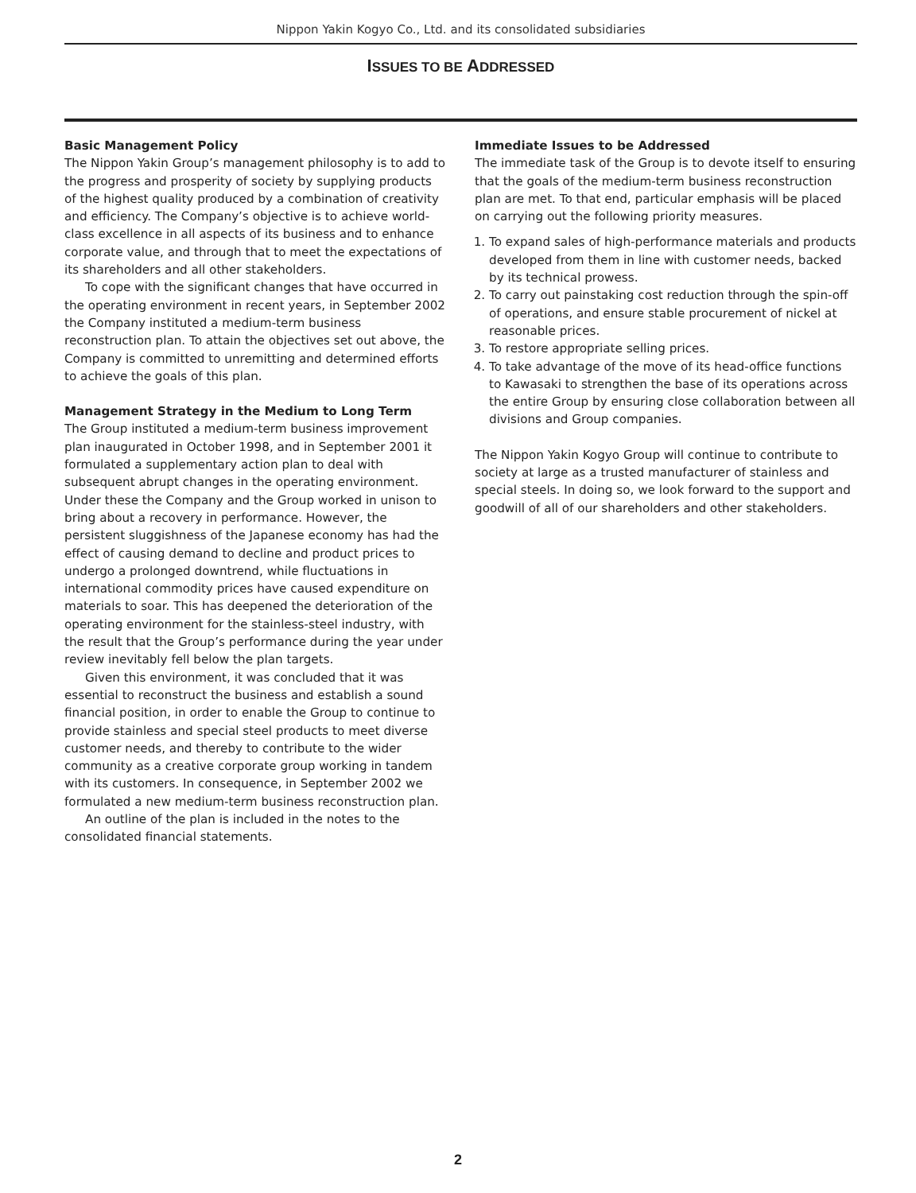Nippon Yakin Kogyo Co., Ltd. and its consolidated subsidiaries
ISSUES TO BE ADDRESSED
Basic Management Policy
The Nippon Yakin Group’s management philosophy is to add to the progress and prosperity of society by supplying products of the highest quality produced by a combination of creativity and efficiency. The Company’s objective is to achieve world-class excellence in all aspects of its business and to enhance corporate value, and through that to meet the expectations of its shareholders and all other stakeholders.
To cope with the significant changes that have occurred in the operating environment in recent years, in September 2002 the Company instituted a medium-term business reconstruction plan. To attain the objectives set out above, the Company is committed to unremitting and determined efforts to achieve the goals of this plan.
Management Strategy in the Medium to Long Term
The Group instituted a medium-term business improvement plan inaugurated in October 1998, and in September 2001 it formulated a supplementary action plan to deal with subsequent abrupt changes in the operating environment. Under these the Company and the Group worked in unison to bring about a recovery in performance. However, the persistent sluggishness of the Japanese economy has had the effect of causing demand to decline and product prices to undergo a prolonged downtrend, while fluctuations in international commodity prices have caused expenditure on materials to soar. This has deepened the deterioration of the operating environment for the stainless-steel industry, with the result that the Group’s performance during the year under review inevitably fell below the plan targets.
Given this environment, it was concluded that it was essential to reconstruct the business and establish a sound financial position, in order to enable the Group to continue to provide stainless and special steel products to meet diverse customer needs, and thereby to contribute to the wider community as a creative corporate group working in tandem with its customers. In consequence, in September 2002 we formulated a new medium-term business reconstruction plan.
An outline of the plan is included in the notes to the consolidated financial statements.
Immediate Issues to be Addressed
The immediate task of the Group is to devote itself to ensuring that the goals of the medium-term business reconstruction plan are met. To that end, particular emphasis will be placed on carrying out the following priority measures.
1. To expand sales of high-performance materials and products developed from them in line with customer needs, backed by its technical prowess.
2. To carry out painstaking cost reduction through the spin-off of operations, and ensure stable procurement of nickel at reasonable prices.
3. To restore appropriate selling prices.
4. To take advantage of the move of its head-office functions to Kawasaki to strengthen the base of its operations across the entire Group by ensuring close collaboration between all divisions and Group companies.
The Nippon Yakin Kogyo Group will continue to contribute to society at large as a trusted manufacturer of stainless and special steels. In doing so, we look forward to the support and goodwill of all of our shareholders and other stakeholders.
2